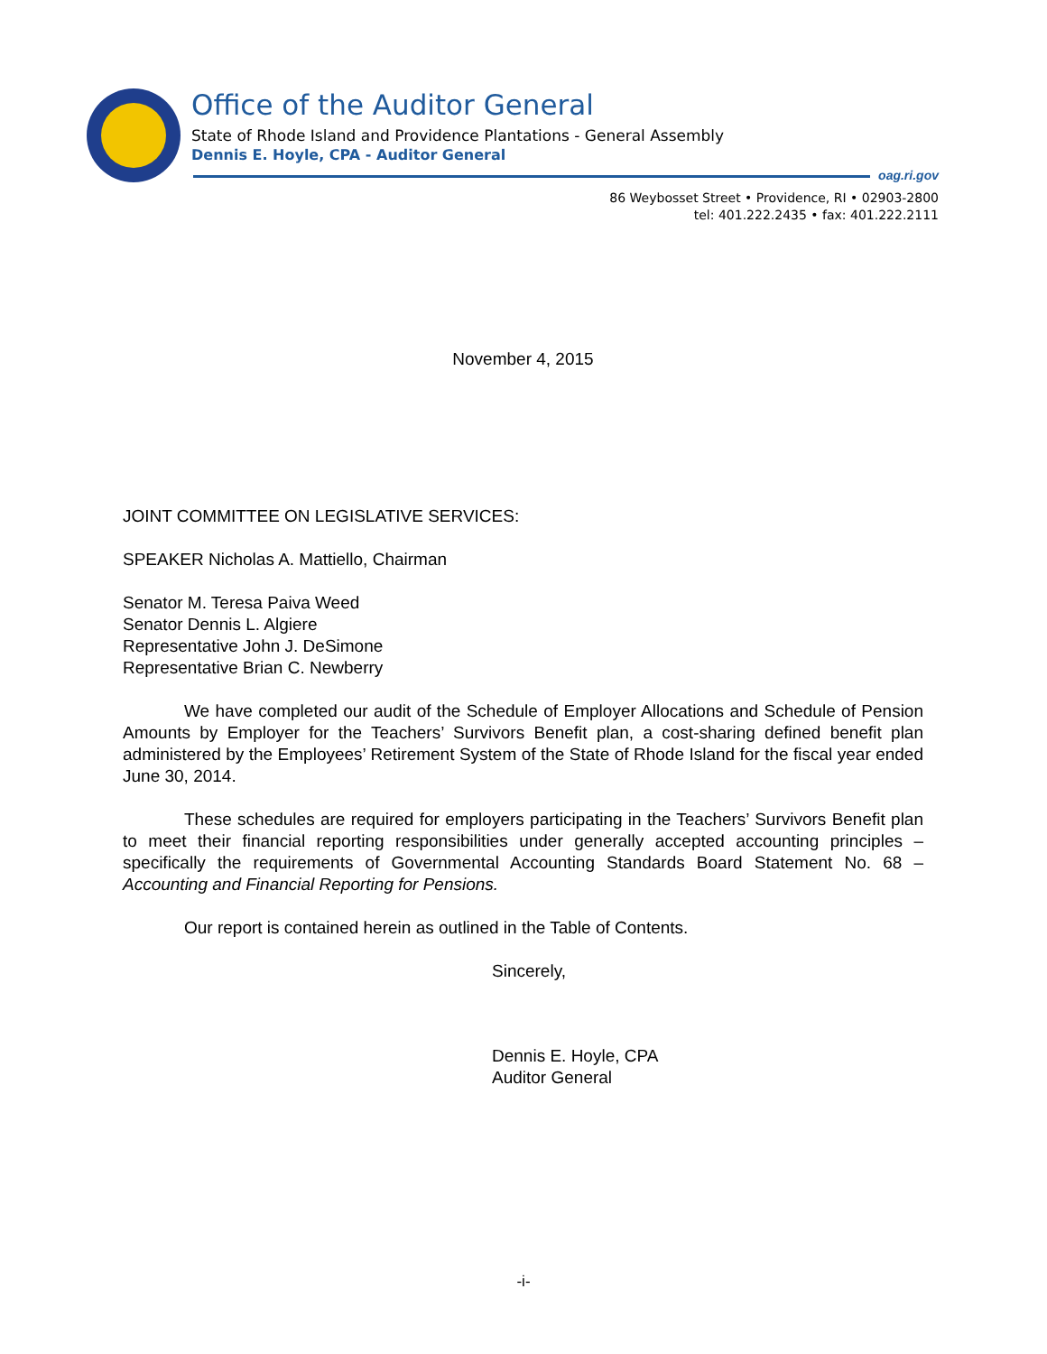Office of the Auditor General
State of Rhode Island and Providence Plantations - General Assembly
Dennis E. Hoyle, CPA - Auditor General
oag.ri.gov
86 Weybosset Street • Providence, RI • 02903-2800
tel: 401.222.2435 • fax: 401.222.2111
November 4, 2015
JOINT COMMITTEE ON LEGISLATIVE SERVICES:
SPEAKER Nicholas A. Mattiello, Chairman
Senator M. Teresa Paiva Weed
Senator Dennis L. Algiere
Representative John J. DeSimone
Representative Brian C. Newberry
We have completed our audit of the Schedule of Employer Allocations and Schedule of Pension Amounts by Employer for the Teachers’ Survivors Benefit plan, a cost-sharing defined benefit plan administered by the Employees’ Retirement System of the State of Rhode Island for the fiscal year ended June 30, 2014.
These schedules are required for employers participating in the Teachers’ Survivors Benefit plan to meet their financial reporting responsibilities under generally accepted accounting principles – specifically the requirements of Governmental Accounting Standards Board Statement No. 68 – Accounting and Financial Reporting for Pensions.
Our report is contained herein as outlined in the Table of Contents.
Sincerely,
Dennis E. Hoyle, CPA
Auditor General
-i-